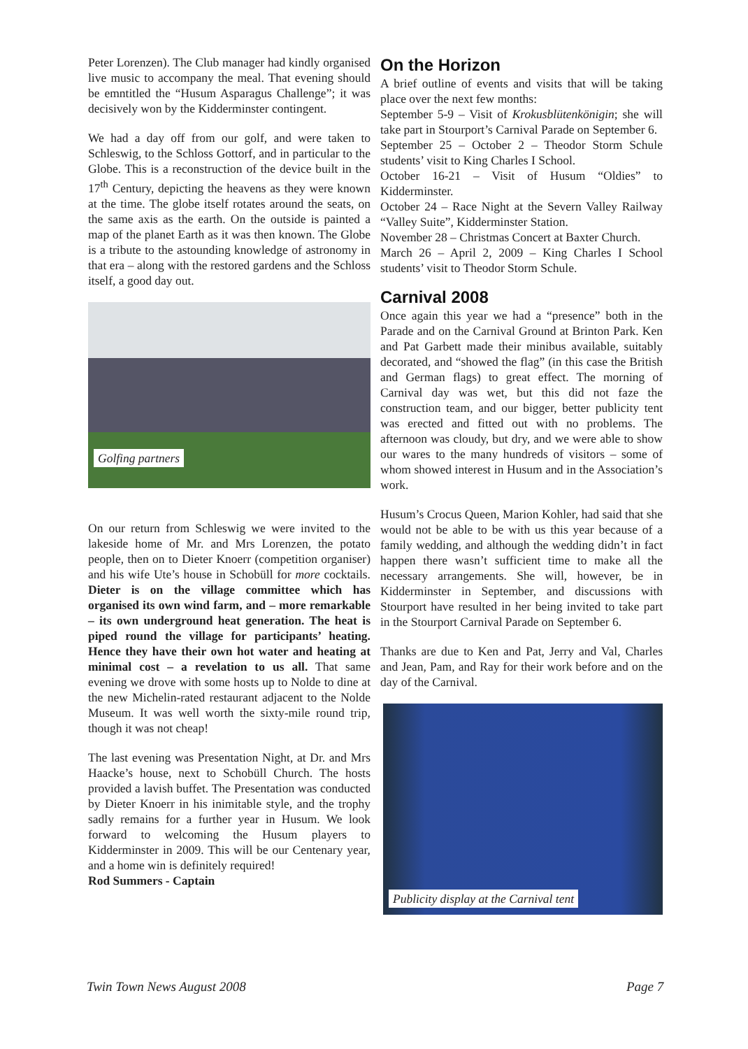Peter Lorenzen). The Club manager had kindly organised live music to accompany the meal. That evening should be emntitled the “Husum Asparagus Challenge”; it was decisively won by the Kidderminster contingent.
We had a day off from our golf, and were taken to Schleswig, to the Schloss Gottorf, and in particular to the Globe. This is a reconstruction of the device built in the 17<sup>th</sup> Century, depicting the heavens as they were known at the time. The globe itself rotates around the seats, on the same axis as the earth. On the outside is painted a map of the planet Earth as it was then known. The Globe is a tribute to the astounding knowledge of astronomy in that era – along with the restored gardens and the Schloss itself, a good day out.
Golfing partners
On our return from Schleswig we were invited to the lakeside home of Mr. and Mrs Lorenzen, the potato people, then on to Dieter Knoerr (competition organiser) and his wife Ute’s house in Schobüll for more cocktails. Dieter is on the village committee which has organised its own wind farm, and – more remarkable – its own underground heat generation. The heat is piped round the village for participants’ heating. Hence they have their own hot water and heating at minimal cost – a revelation to us all. That same evening we drove with some hosts up to Nolde to dine at the new Michelin-rated restaurant adjacent to the Nolde Museum. It was well worth the sixty-mile round trip, though it was not cheap!
The last evening was Presentation Night, at Dr. and Mrs Haacke’s house, next to Schobüll Church. The hosts provided a lavish buffet. The Presentation was conducted by Dieter Knoerr in his inimitable style, and the trophy sadly remains for a further year in Husum. We look forward to welcoming the Husum players to Kidderminster in 2009. This will be our Centenary year, and a home win is definitely required!
Rod Summers - Captain
On the Horizon
A brief outline of events and visits that will be taking place over the next few months:
September 5-9 – Visit of Krokusblütenkönigin; she will take part in Stourport’s Carnival Parade on September 6.
September 25 – October 2 – Theodor Storm Schule students’ visit to King Charles I School.
October 16-21 – Visit of Husum “Oldies” to Kidderminster.
October 24 – Race Night at the Severn Valley Railway “Valley Suite”, Kidderminster Station.
November 28 – Christmas Concert at Baxter Church.
March 26 – April 2, 2009 – King Charles I School students’ visit to Theodor Storm Schule.
Carnival 2008
Once again this year we had a “presence” both in the Parade and on the Carnival Ground at Brinton Park. Ken and Pat Garbett made their minibus available, suitably decorated, and “showed the flag” (in this case the British and German flags) to great effect. The morning of Carnival day was wet, but this did not faze the construction team, and our bigger, better publicity tent was erected and fitted out with no problems. The afternoon was cloudy, but dry, and we were able to show our wares to the many hundreds of visitors – some of whom showed interest in Husum and in the Association’s work.
Husum’s Crocus Queen, Marion Kohler, had said that she would not be able to be with us this year because of a family wedding, and although the wedding didn’t in fact happen there wasn’t sufficient time to make all the necessary arrangements. She will, however, be in Kidderminster in September, and discussions with Stourport have resulted in her being invited to take part in the Stourport Carnival Parade on September 6.
Thanks are due to Ken and Pat, Jerry and Val, Charles and Jean, Pam, and Ray for their work before and on the day of the Carnival.
Publicity display at the Carnival tent
Twin Town News August 2008 Page 7